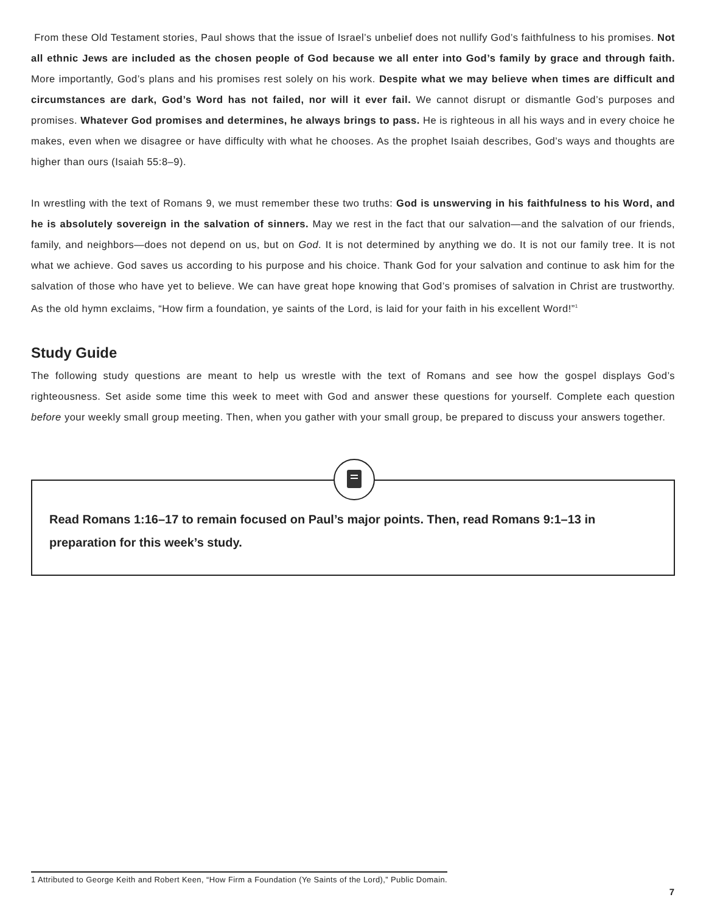From these Old Testament stories, Paul shows that the issue of Israel’s unbelief does not nullify God’s faithfulness to his promises. Not all ethnic Jews are included as the chosen people of God because we all enter into God’s family by grace and through faith. More importantly, God’s plans and his promises rest solely on his work. Despite what we may believe when times are difficult and circumstances are dark, God’s Word has not failed, nor will it ever fail. We cannot disrupt or dismantle God’s purposes and promises. Whatever God promises and determines, he always brings to pass. He is righteous in all his ways and in every choice he makes, even when we disagree or have difficulty with what he chooses. As the prophet Isaiah describes, God’s ways and thoughts are higher than ours (Isaiah 55:8–9).
In wrestling with the text of Romans 9, we must remember these two truths: God is unswerving in his faithfulness to his Word, and he is absolutely sovereign in the salvation of sinners. May we rest in the fact that our salvation—and the salvation of our friends, family, and neighbors—does not depend on us, but on God. It is not determined by anything we do. It is not our family tree. It is not what we achieve. God saves us according to his purpose and his choice. Thank God for your salvation and continue to ask him for the salvation of those who have yet to believe. We can have great hope knowing that God’s promises of salvation in Christ are trustworthy. As the old hymn exclaims, “How firm a foundation, ye saints of the Lord, is laid for your faith in his excellent Word!”<sup>1</sup>
Study Guide
The following study questions are meant to help us wrestle with the text of Romans and see how the gospel displays God’s righteousness. Set aside some time this week to meet with God and answer these questions for yourself. Complete each question before your weekly small group meeting. Then, when you gather with your small group, be prepared to discuss your answers together.
Read Romans 1:16–17 to remain focused on Paul’s major points. Then, read Romans 9:1–13 in preparation for this week’s study.
1 Attributed to George Keith and Robert Keen, “How Firm a Foundation (Ye Saints of the Lord),” Public Domain.
7